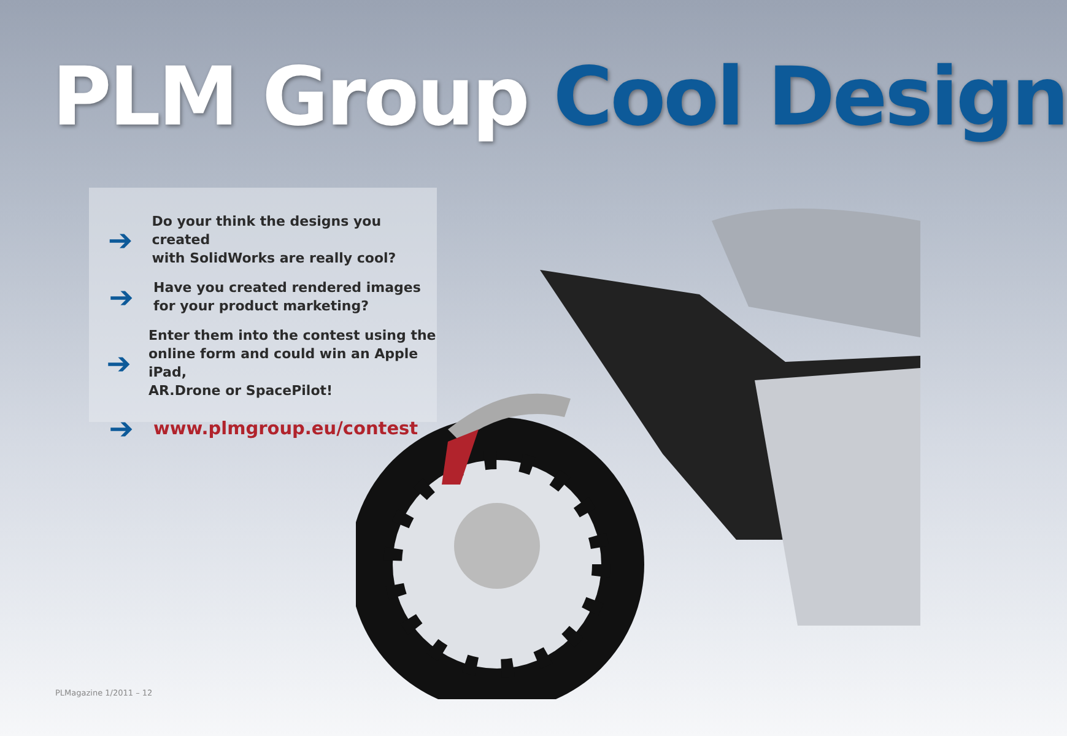PLM Group Cool Design
➔
Do your think the designs you created
with SolidWorks are really cool?
➔
Have you created rendered images
for your product marketing?
➔
Enter them into the contest using the
online form and could win an Apple iPad,
AR.Drone or SpacePilot!
➔
www.plmgroup.eu/contest
PLMagazine 1/2011 – 12